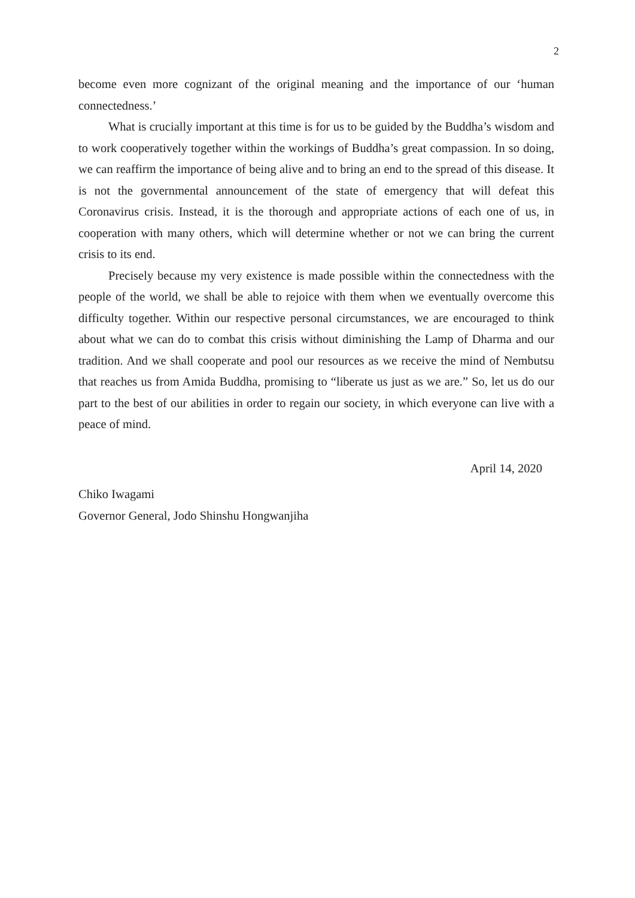2
become even more cognizant of the original meaning and the importance of our ‘human connectedness.’
What is crucially important at this time is for us to be guided by the Buddha’s wisdom and to work cooperatively together within the workings of Buddha’s great compassion. In so doing, we can reaffirm the importance of being alive and to bring an end to the spread of this disease. It is not the governmental announcement of the state of emergency that will defeat this Coronavirus crisis. Instead, it is the thorough and appropriate actions of each one of us, in cooperation with many others, which will determine whether or not we can bring the current crisis to its end.
Precisely because my very existence is made possible within the connectedness with the people of the world, we shall be able to rejoice with them when we eventually overcome this difficulty together. Within our respective personal circumstances, we are encouraged to think about what we can do to combat this crisis without diminishing the Lamp of Dharma and our tradition. And we shall cooperate and pool our resources as we receive the mind of Nembutsu that reaches us from Amida Buddha, promising to “liberate us just as we are.” So, let us do our part to the best of our abilities in order to regain our society, in which everyone can live with a peace of mind.
April 14, 2020
Chiko Iwagami
Governor General, Jodo Shinshu Hongwanjiha